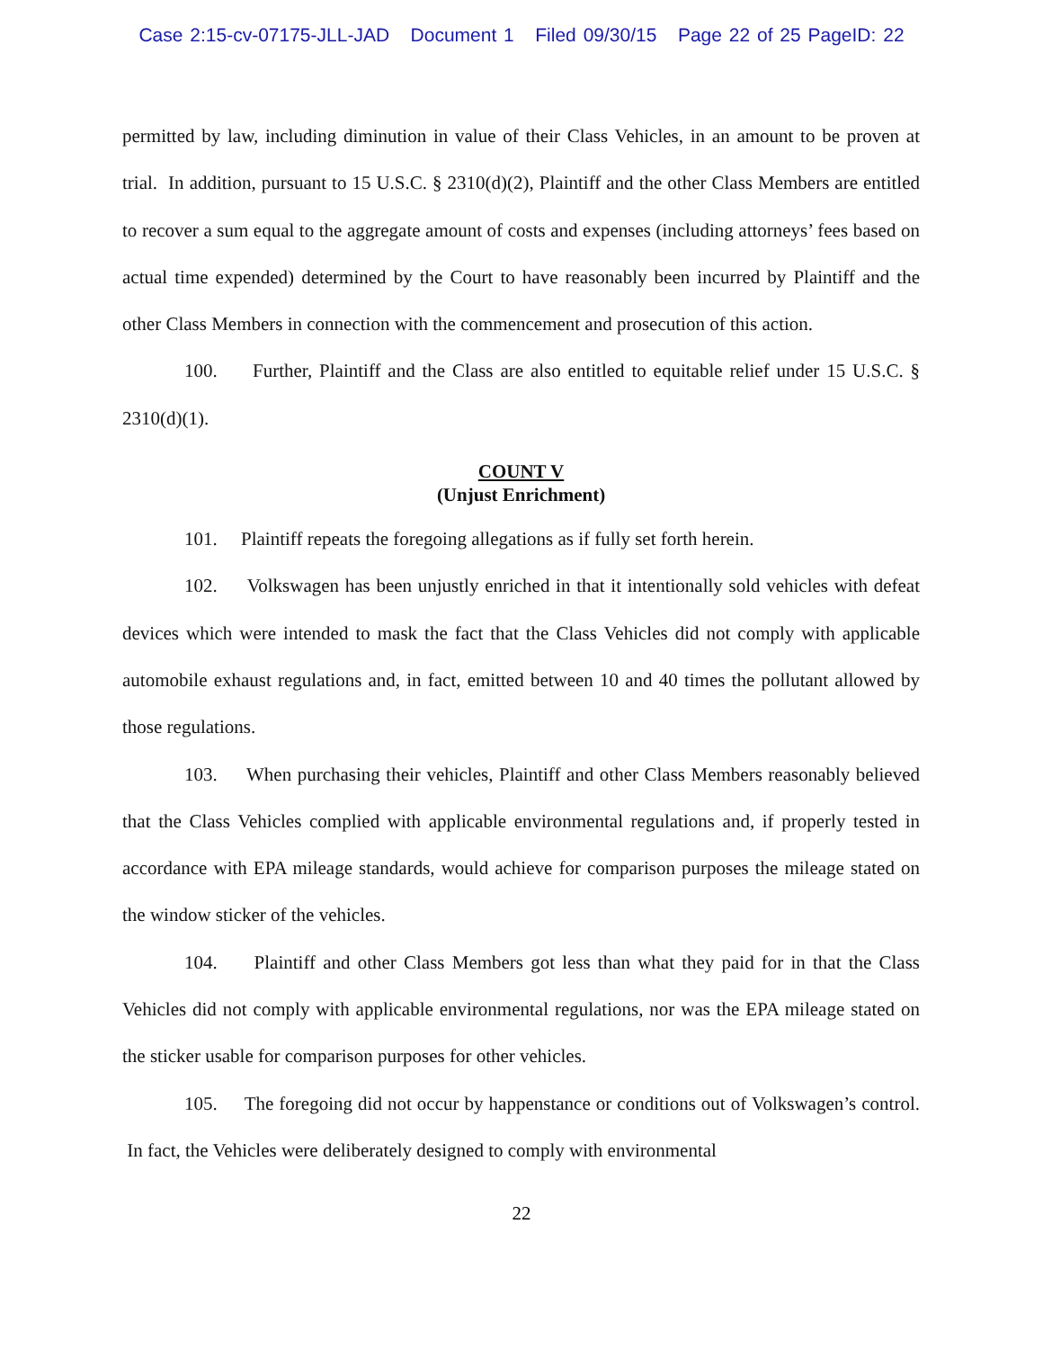Case 2:15-cv-07175-JLL-JAD Document 1 Filed 09/30/15 Page 22 of 25 PageID: 22
permitted by law, including diminution in value of their Class Vehicles, in an amount to be proven at trial. In addition, pursuant to 15 U.S.C. § 2310(d)(2), Plaintiff and the other Class Members are entitled to recover a sum equal to the aggregate amount of costs and expenses (including attorneys’ fees based on actual time expended) determined by the Court to have reasonably been incurred by Plaintiff and the other Class Members in connection with the commencement and prosecution of this action.
100. Further, Plaintiff and the Class are also entitled to equitable relief under 15 U.S.C. § 2310(d)(1).
COUNT V
(Unjust Enrichment)
101. Plaintiff repeats the foregoing allegations as if fully set forth herein.
102. Volkswagen has been unjustly enriched in that it intentionally sold vehicles with defeat devices which were intended to mask the fact that the Class Vehicles did not comply with applicable automobile exhaust regulations and, in fact, emitted between 10 and 40 times the pollutant allowed by those regulations.
103. When purchasing their vehicles, Plaintiff and other Class Members reasonably believed that the Class Vehicles complied with applicable environmental regulations and, if properly tested in accordance with EPA mileage standards, would achieve for comparison purposes the mileage stated on the window sticker of the vehicles.
104. Plaintiff and other Class Members got less than what they paid for in that the Class Vehicles did not comply with applicable environmental regulations, nor was the EPA mileage stated on the sticker usable for comparison purposes for other vehicles.
105. The foregoing did not occur by happenstance or conditions out of Volkswagen’s control. In fact, the Vehicles were deliberately designed to comply with environmental
22